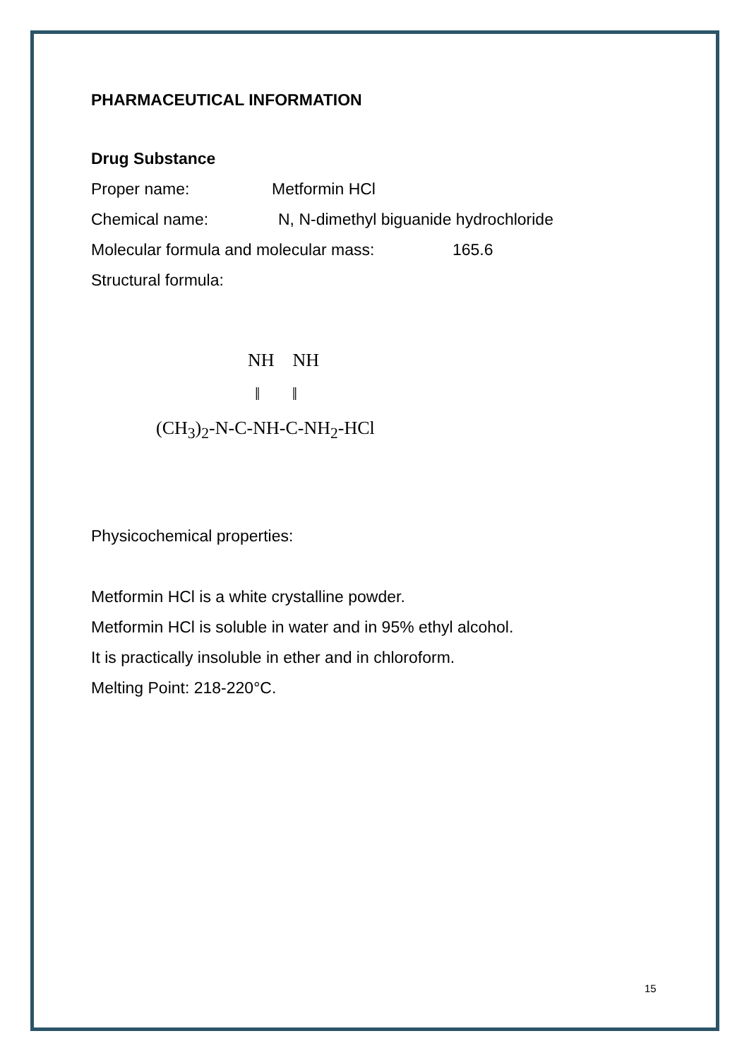PHARMACEUTICAL INFORMATION
Drug Substance
Proper name: Metformin HCl
Chemical name: N, N-dimethyl biguanide hydrochloride
Molecular formula and molecular mass: 165.6
Structural formula:
NH NH
‖ ‖
(CH<sub>3</sub>)<sub>2</sub>-N-C-NH-C-NH<sub>2</sub>-HCl
Physicochemical properties:
Metformin HCl is a white crystalline powder.
Metformin HCl is soluble in water and in 95% ethyl alcohol.
It is practically insoluble in ether and in chloroform.
Melting Point: 218-220°C.
15